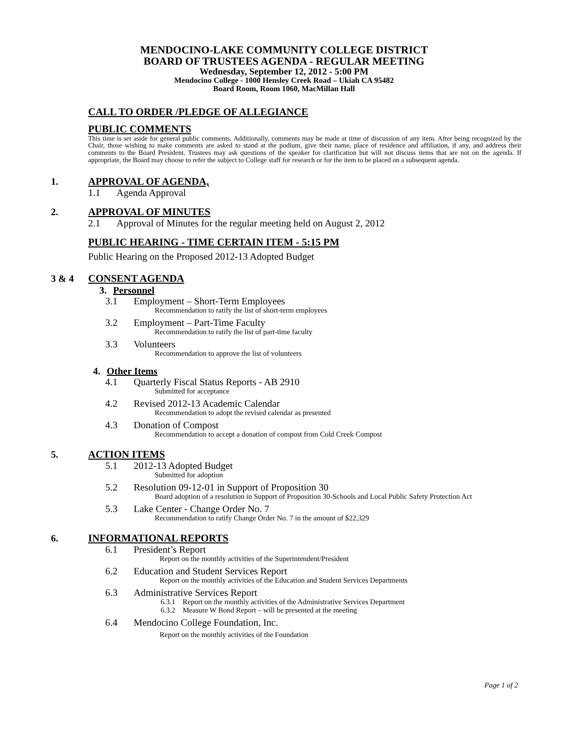MENDOCINO-LAKE COMMUNITY COLLEGE DISTRICT
BOARD OF TRUSTEES AGENDA - REGULAR MEETING
Wednesday, September 12, 2012 - 5:00 PM
Mendocino College - 1000 Hensley Creek Road – Ukiah CA 95482
Board Room, Room 1060, MacMillan Hall
CALL TO ORDER /PLEDGE OF ALLEGIANCE
PUBLIC COMMENTS
This time is set aside for general public comments. Additionally, comments may be made at time of discussion of any item. After being recognized by the Chair, those wishing to make comments are asked to stand at the podium, give their name, place of residence and affiliation, if any, and address their comments to the Board President. Trustees may ask questions of the speaker for clarification but will not discuss items that are not on the agenda. If appropriate, the Board may choose to refer the subject to College staff for research or for the item to be placed on a subsequent agenda.
1. APPROVAL OF AGENDA,
1.1 Agenda Approval
2. APPROVAL OF MINUTES
2.1 Approval of Minutes for the regular meeting held on August 2, 2012
PUBLIC HEARING - TIME CERTAIN ITEM - 5:15 PM
Public Hearing on the Proposed 2012-13 Adopted Budget
3 & 4 CONSENT AGENDA
3. Personnel
3.1 Employment – Short-Term Employees
Recommendation to ratify the list of short-term employees
3.2 Employment – Part-Time Faculty
Recommendation to ratify the list of part-time faculty
3.3 Volunteers
Recommendation to approve the list of volunteers
4. Other Items
4.1 Quarterly Fiscal Status Reports - AB 2910
Submitted for acceptance
4.2 Revised 2012-13 Academic Calendar
Recommendation to adopt the revised calendar as presented
4.3 Donation of Compost
Recommendation to accept a donation of compost from Cold Creek Compost
5. ACTION ITEMS
5.1 2012-13 Adopted Budget
Submitted for adoption
5.2 Resolution 09-12-01 in Support of Proposition 30
Board adoption of a resolution in Support of Proposition 30-Schools and Local Public Safety Protection Act
5.3 Lake Center - Change Order No. 7
Recommendation to ratify Change Order No. 7 in the amount of $22,329
6. INFORMATIONAL REPORTS
6.1 President’s Report
Report on the monthly activities of the Superintendent/President
6.2 Education and Student Services Report
Report on the monthly activities of the Education and Student Services Departments
6.3 Administrative Services Report
6.3.1 Report on the monthly activities of the Administrative Services Department
6.3.2 Measure W Bond Report – will be presented at the meeting
6.4 Mendocino College Foundation, Inc.
Report on the monthly activities of the Foundation
Page 1 of 2